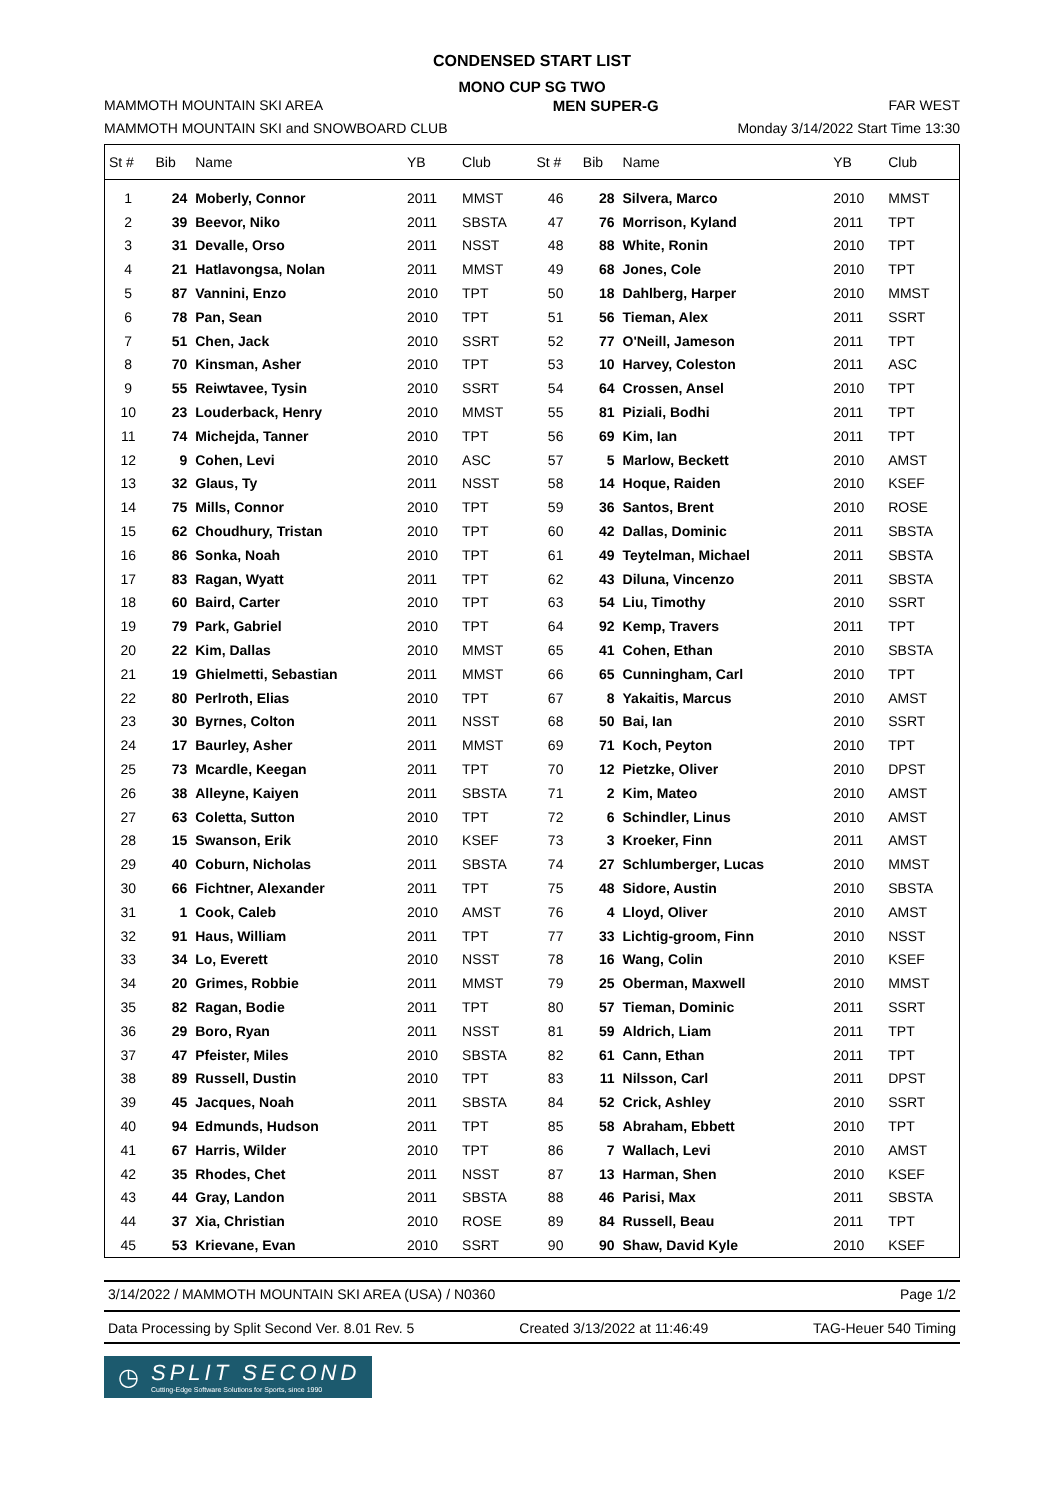CONDENSED START LIST
MONO CUP SG TWO
MAMMOTH MOUNTAIN SKI AREA MEN SUPER-G FAR WEST
MAMMOTH MOUNTAIN SKI and SNOWBOARD CLUB Monday 3/14/2022 Start Time 13:30
| St # | Bib | Name | YB | Club | St # | Bib | Name | YB | Club |
| --- | --- | --- | --- | --- | --- | --- | --- | --- | --- |
| 1 | 24 | Moberly, Connor | 2011 | MMST | 46 | 28 | Silvera, Marco | 2010 | MMST |
| 2 | 39 | Beevor, Niko | 2011 | SBSTA | 47 | 76 | Morrison, Kyland | 2011 | TPT |
| 3 | 31 | Devalle, Orso | 2011 | NSST | 48 | 88 | White, Ronin | 2010 | TPT |
| 4 | 21 | Hatlavongsa, Nolan | 2011 | MMST | 49 | 68 | Jones, Cole | 2010 | TPT |
| 5 | 87 | Vannini, Enzo | 2010 | TPT | 50 | 18 | Dahlberg, Harper | 2010 | MMST |
| 6 | 78 | Pan, Sean | 2010 | TPT | 51 | 56 | Tieman, Alex | 2011 | SSRT |
| 7 | 51 | Chen, Jack | 2010 | SSRT | 52 | 77 | O'Neill, Jameson | 2011 | TPT |
| 8 | 70 | Kinsman, Asher | 2010 | TPT | 53 | 10 | Harvey, Coleston | 2011 | ASC |
| 9 | 55 | Reiwtavee, Tysin | 2010 | SSRT | 54 | 64 | Crossen, Ansel | 2010 | TPT |
| 10 | 23 | Louderback, Henry | 2010 | MMST | 55 | 81 | Piziali, Bodhi | 2011 | TPT |
| 11 | 74 | Michejda, Tanner | 2010 | TPT | 56 | 69 | Kim, Ian | 2011 | TPT |
| 12 | 9 | Cohen, Levi | 2010 | ASC | 57 | 5 | Marlow, Beckett | 2010 | AMST |
| 13 | 32 | Glaus, Ty | 2011 | NSST | 58 | 14 | Hoque, Raiden | 2010 | KSEF |
| 14 | 75 | Mills, Connor | 2010 | TPT | 59 | 36 | Santos, Brent | 2010 | ROSE |
| 15 | 62 | Choudhury, Tristan | 2010 | TPT | 60 | 42 | Dallas, Dominic | 2011 | SBSTA |
| 16 | 86 | Sonka, Noah | 2010 | TPT | 61 | 49 | Teytelman, Michael | 2011 | SBSTA |
| 17 | 83 | Ragan, Wyatt | 2011 | TPT | 62 | 43 | Diluna, Vincenzo | 2011 | SBSTA |
| 18 | 60 | Baird, Carter | 2010 | TPT | 63 | 54 | Liu, Timothy | 2010 | SSRT |
| 19 | 79 | Park, Gabriel | 2010 | TPT | 64 | 92 | Kemp, Travers | 2011 | TPT |
| 20 | 22 | Kim, Dallas | 2010 | MMST | 65 | 41 | Cohen, Ethan | 2010 | SBSTA |
| 21 | 19 | Ghielmetti, Sebastian | 2011 | MMST | 66 | 65 | Cunningham, Carl | 2010 | TPT |
| 22 | 80 | Perlroth, Elias | 2010 | TPT | 67 | 8 | Yakaitis, Marcus | 2010 | AMST |
| 23 | 30 | Byrnes, Colton | 2011 | NSST | 68 | 50 | Bai, Ian | 2010 | SSRT |
| 24 | 17 | Baurley, Asher | 2011 | MMST | 69 | 71 | Koch, Peyton | 2010 | TPT |
| 25 | 73 | Mcardle, Keegan | 2011 | TPT | 70 | 12 | Pietzke, Oliver | 2010 | DPST |
| 26 | 38 | Alleyne, Kaiyen | 2011 | SBSTA | 71 | 2 | Kim, Mateo | 2010 | AMST |
| 27 | 63 | Coletta, Sutton | 2010 | TPT | 72 | 6 | Schindler, Linus | 2010 | AMST |
| 28 | 15 | Swanson, Erik | 2010 | KSEF | 73 | 3 | Kroeker, Finn | 2011 | AMST |
| 29 | 40 | Coburn, Nicholas | 2011 | SBSTA | 74 | 27 | Schlumberger, Lucas | 2010 | MMST |
| 30 | 66 | Fichtner, Alexander | 2011 | TPT | 75 | 48 | Sidore, Austin | 2010 | SBSTA |
| 31 | 1 | Cook, Caleb | 2010 | AMST | 76 | 4 | Lloyd, Oliver | 2010 | AMST |
| 32 | 91 | Haus, William | 2011 | TPT | 77 | 33 | Lichtig-groom, Finn | 2010 | NSST |
| 33 | 34 | Lo, Everett | 2010 | NSST | 78 | 16 | Wang, Colin | 2010 | KSEF |
| 34 | 20 | Grimes, Robbie | 2011 | MMST | 79 | 25 | Oberman, Maxwell | 2010 | MMST |
| 35 | 82 | Ragan, Bodie | 2011 | TPT | 80 | 57 | Tieman, Dominic | 2011 | SSRT |
| 36 | 29 | Boro, Ryan | 2011 | NSST | 81 | 59 | Aldrich, Liam | 2011 | TPT |
| 37 | 47 | Pfeister, Miles | 2010 | SBSTA | 82 | 61 | Cann, Ethan | 2011 | TPT |
| 38 | 89 | Russell, Dustin | 2010 | TPT | 83 | 11 | Nilsson, Carl | 2011 | DPST |
| 39 | 45 | Jacques, Noah | 2011 | SBSTA | 84 | 52 | Crick, Ashley | 2010 | SSRT |
| 40 | 94 | Edmunds, Hudson | 2011 | TPT | 85 | 58 | Abraham, Ebbett | 2010 | TPT |
| 41 | 67 | Harris, Wilder | 2010 | TPT | 86 | 7 | Wallach, Levi | 2010 | AMST |
| 42 | 35 | Rhodes, Chet | 2011 | NSST | 87 | 13 | Harman, Shen | 2010 | KSEF |
| 43 | 44 | Gray, Landon | 2011 | SBSTA | 88 | 46 | Parisi, Max | 2011 | SBSTA |
| 44 | 37 | Xia, Christian | 2010 | ROSE | 89 | 84 | Russell, Beau | 2011 | TPT |
| 45 | 53 | Krievane, Evan | 2010 | SSRT | 90 | 90 | Shaw, David Kyle | 2010 | KSEF |
3/14/2022 / MAMMOTH MOUNTAIN SKI AREA (USA) / N0360 Page 1/2
Data Processing by Split Second Ver. 8.01 Rev. 5 Created 3/13/2022 at 11:46:49 TAG-Heuer 540 Timing
◷
SPLIT SECOND
Cutting-Edge Software Solutions for Sports, since 1990